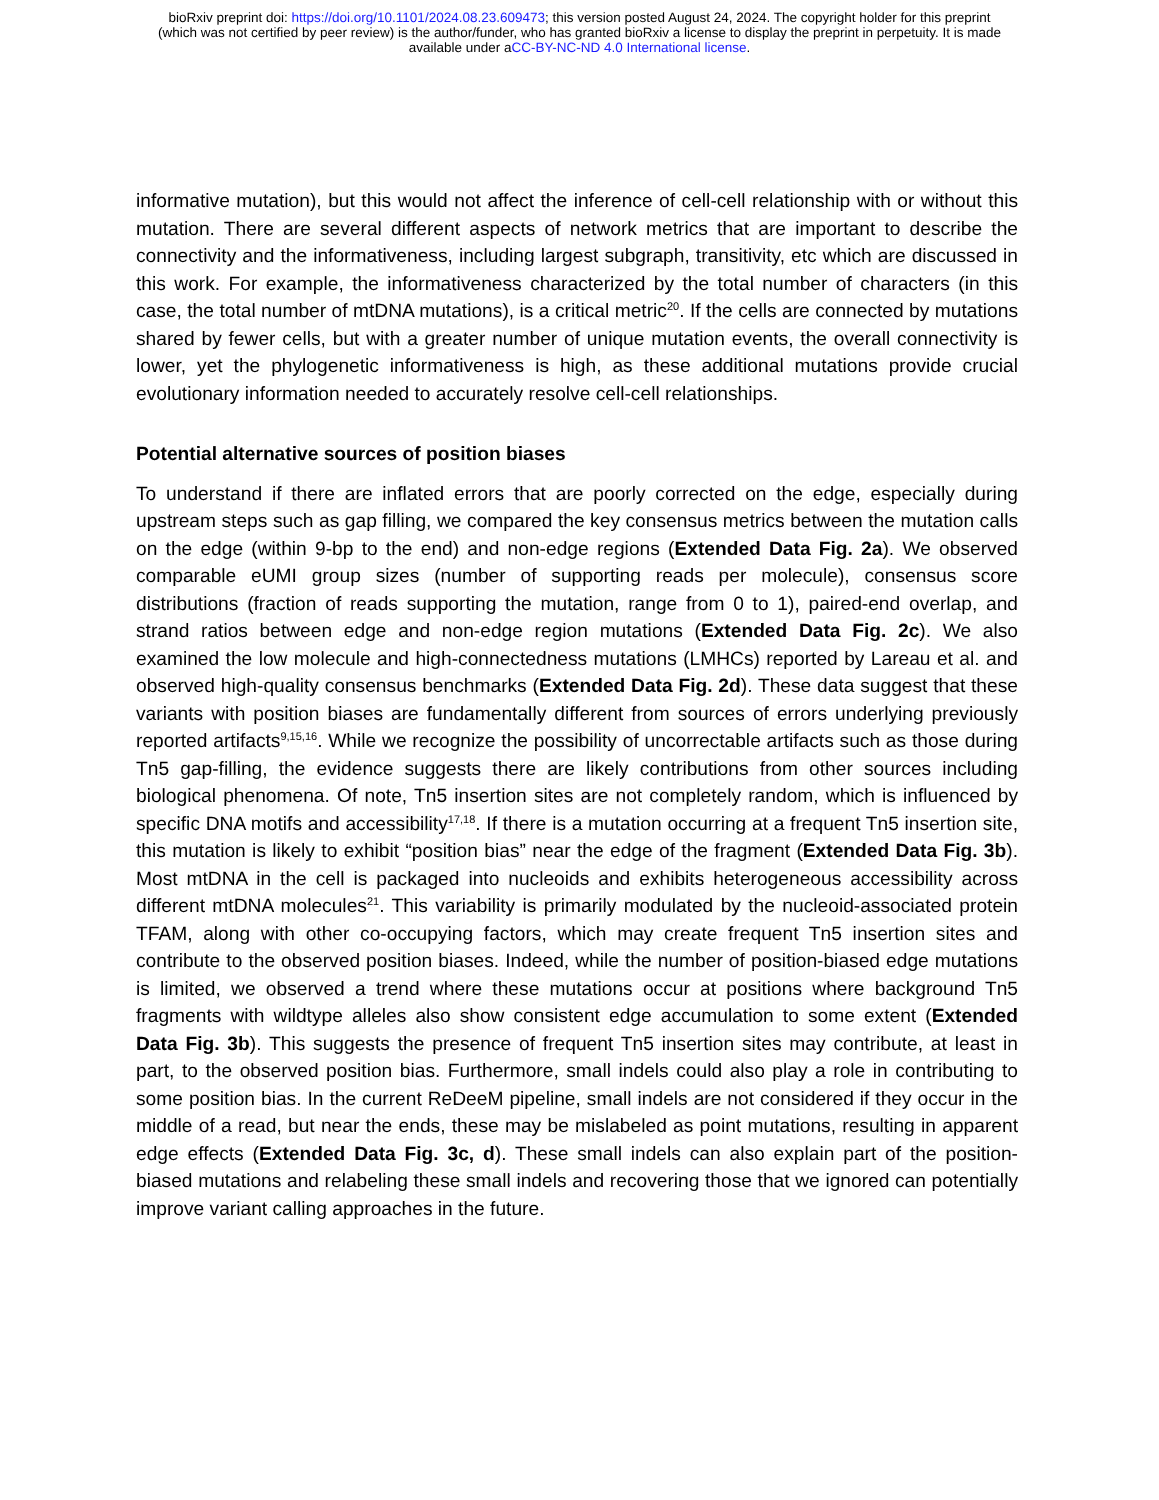bioRxiv preprint doi: https://doi.org/10.1101/2024.08.23.609473; this version posted August 24, 2024. The copyright holder for this preprint
(which was not certified by peer review) is the author/funder, who has granted bioRxiv a license to display the preprint in perpetuity. It is made
available under aCC-BY-NC-ND 4.0 International license.
informative mutation), but this would not affect the inference of cell-cell relationship with or without this mutation. There are several different aspects of network metrics that are important to describe the connectivity and the informativeness, including largest subgraph, transitivity, etc which are discussed in this work. For example, the informativeness characterized by the total number of characters (in this case, the total number of mtDNA mutations), is a critical metric<sup>20</sup>. If the cells are connected by mutations shared by fewer cells, but with a greater number of unique mutation events, the overall connectivity is lower, yet the phylogenetic informativeness is high, as these additional mutations provide crucial evolutionary information needed to accurately resolve cell-cell relationships.
Potential alternative sources of position biases
To understand if there are inflated errors that are poorly corrected on the edge, especially during upstream steps such as gap filling, we compared the key consensus metrics between the mutation calls on the edge (within 9-bp to the end) and non-edge regions (Extended Data Fig. 2a). We observed comparable eUMI group sizes (number of supporting reads per molecule), consensus score distributions (fraction of reads supporting the mutation, range from 0 to 1), paired-end overlap, and strand ratios between edge and non-edge region mutations (Extended Data Fig. 2c). We also examined the low molecule and high-connectedness mutations (LMHCs) reported by Lareau et al. and observed high-quality consensus benchmarks (Extended Data Fig. 2d). These data suggest that these variants with position biases are fundamentally different from sources of errors underlying previously reported artifacts<sup>9,15,16</sup>. While we recognize the possibility of uncorrectable artifacts such as those during Tn5 gap-filling, the evidence suggests there are likely contributions from other sources including biological phenomena. Of note, Tn5 insertion sites are not completely random, which is influenced by specific DNA motifs and accessibility<sup>17,18</sup>. If there is a mutation occurring at a frequent Tn5 insertion site, this mutation is likely to exhibit “position bias” near the edge of the fragment (Extended Data Fig. 3b). Most mtDNA in the cell is packaged into nucleoids and exhibits heterogeneous accessibility across different mtDNA molecules<sup>21</sup>. This variability is primarily modulated by the nucleoid-associated protein TFAM, along with other co-occupying factors, which may create frequent Tn5 insertion sites and contribute to the observed position biases. Indeed, while the number of position-biased edge mutations is limited, we observed a trend where these mutations occur at positions where background Tn5 fragments with wildtype alleles also show consistent edge accumulation to some extent (Extended Data Fig. 3b). This suggests the presence of frequent Tn5 insertion sites may contribute, at least in part, to the observed position bias. Furthermore, small indels could also play a role in contributing to some position bias. In the current ReDeeM pipeline, small indels are not considered if they occur in the middle of a read, but near the ends, these may be mislabeled as point mutations, resulting in apparent edge effects (Extended Data Fig. 3c, d). These small indels can also explain part of the position-biased mutations and relabeling these small indels and recovering those that we ignored can potentially improve variant calling approaches in the future.